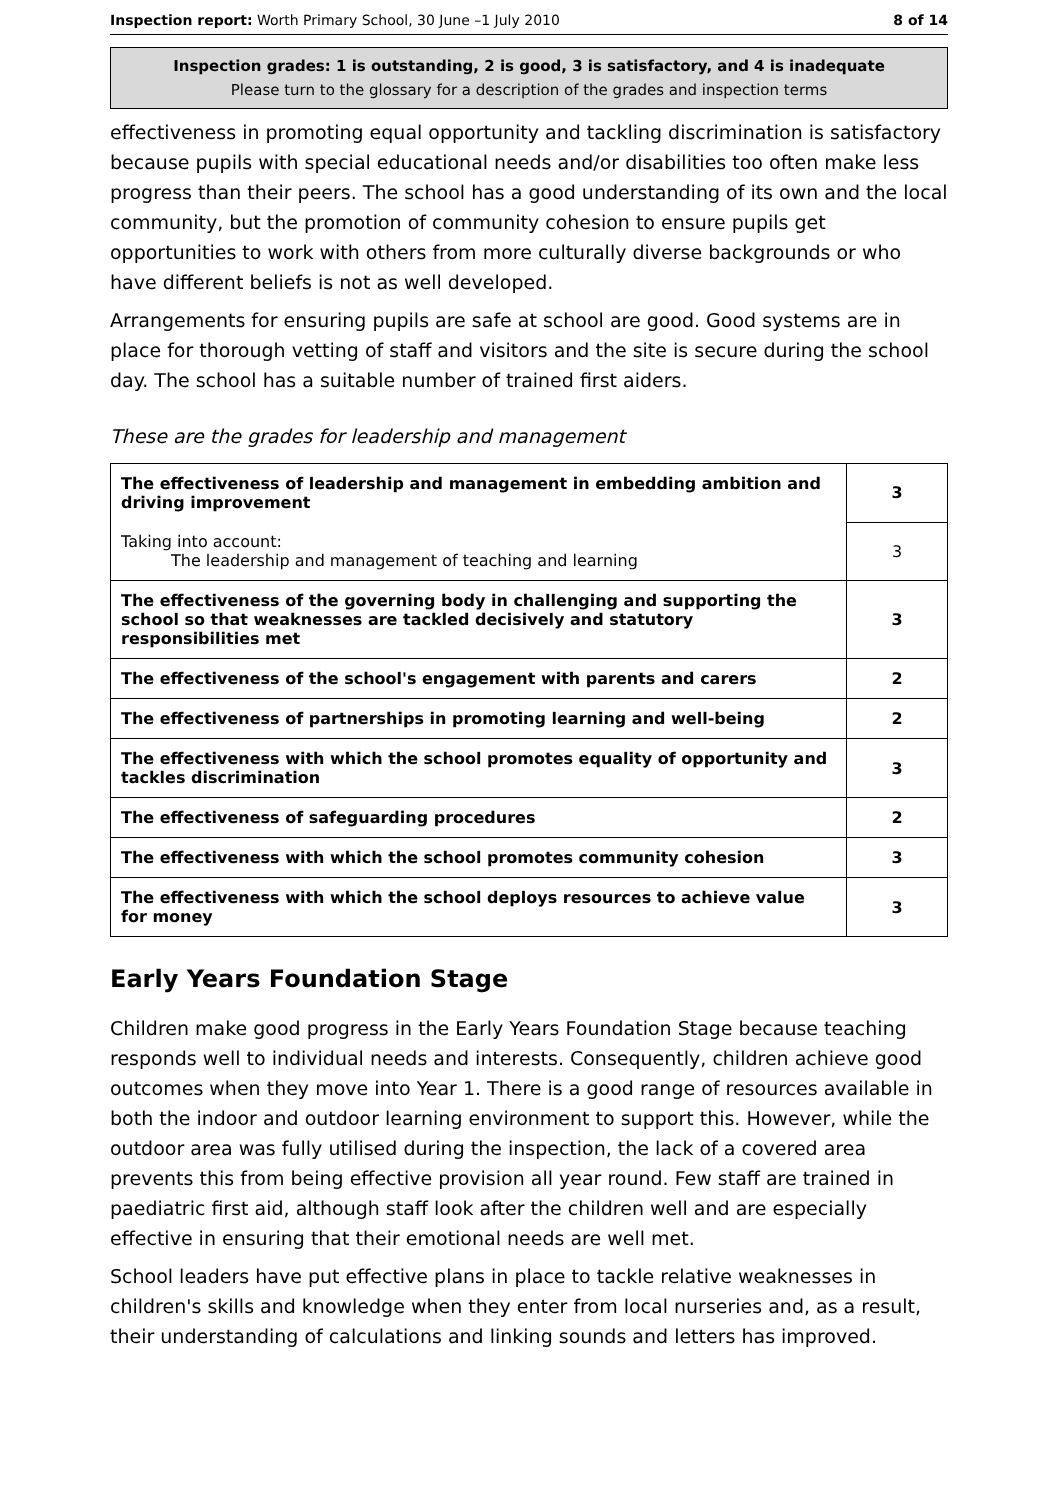Inspection report: Worth Primary School, 30 June –1 July 2010 8 of 14
Inspection grades: 1 is outstanding, 2 is good, 3 is satisfactory, and 4 is inadequate
Please turn to the glossary for a description of the grades and inspection terms
effectiveness in promoting equal opportunity and tackling discrimination is satisfactory because pupils with special educational needs and/or disabilities too often make less progress than their peers. The school has a good understanding of its own and the local community, but the promotion of community cohesion to ensure pupils get opportunities to work with others from more culturally diverse backgrounds or who have different beliefs is not as well developed.
Arrangements for ensuring pupils are safe at school are good. Good systems are in place for thorough vetting of staff and visitors and the site is secure during the school day. The school has a suitable number of trained first aiders.
These are the grades for leadership and management
| The effectiveness of leadership and management in embedding ambition and driving improvement | 3 |
| Taking into account: The leadership and management of teaching and learning | 3 |
| The effectiveness of the governing body in challenging and supporting the school so that weaknesses are tackled decisively and statutory responsibilities met | 3 |
| The effectiveness of the school's engagement with parents and carers | 2 |
| The effectiveness of partnerships in promoting learning and well-being | 2 |
| The effectiveness with which the school promotes equality of opportunity and tackles discrimination | 3 |
| The effectiveness of safeguarding procedures | 2 |
| The effectiveness with which the school promotes community cohesion | 3 |
| The effectiveness with which the school deploys resources to achieve value for money | 3 |
Early Years Foundation Stage
Children make good progress in the Early Years Foundation Stage because teaching responds well to individual needs and interests. Consequently, children achieve good outcomes when they move into Year 1. There is a good range of resources available in both the indoor and outdoor learning environment to support this. However, while the outdoor area was fully utilised during the inspection, the lack of a covered area prevents this from being effective provision all year round. Few staff are trained in paediatric first aid, although staff look after the children well and are especially effective in ensuring that their emotional needs are well met.
School leaders have put effective plans in place to tackle relative weaknesses in children's skills and knowledge when they enter from local nurseries and, as a result, their understanding of calculations and linking sounds and letters has improved.